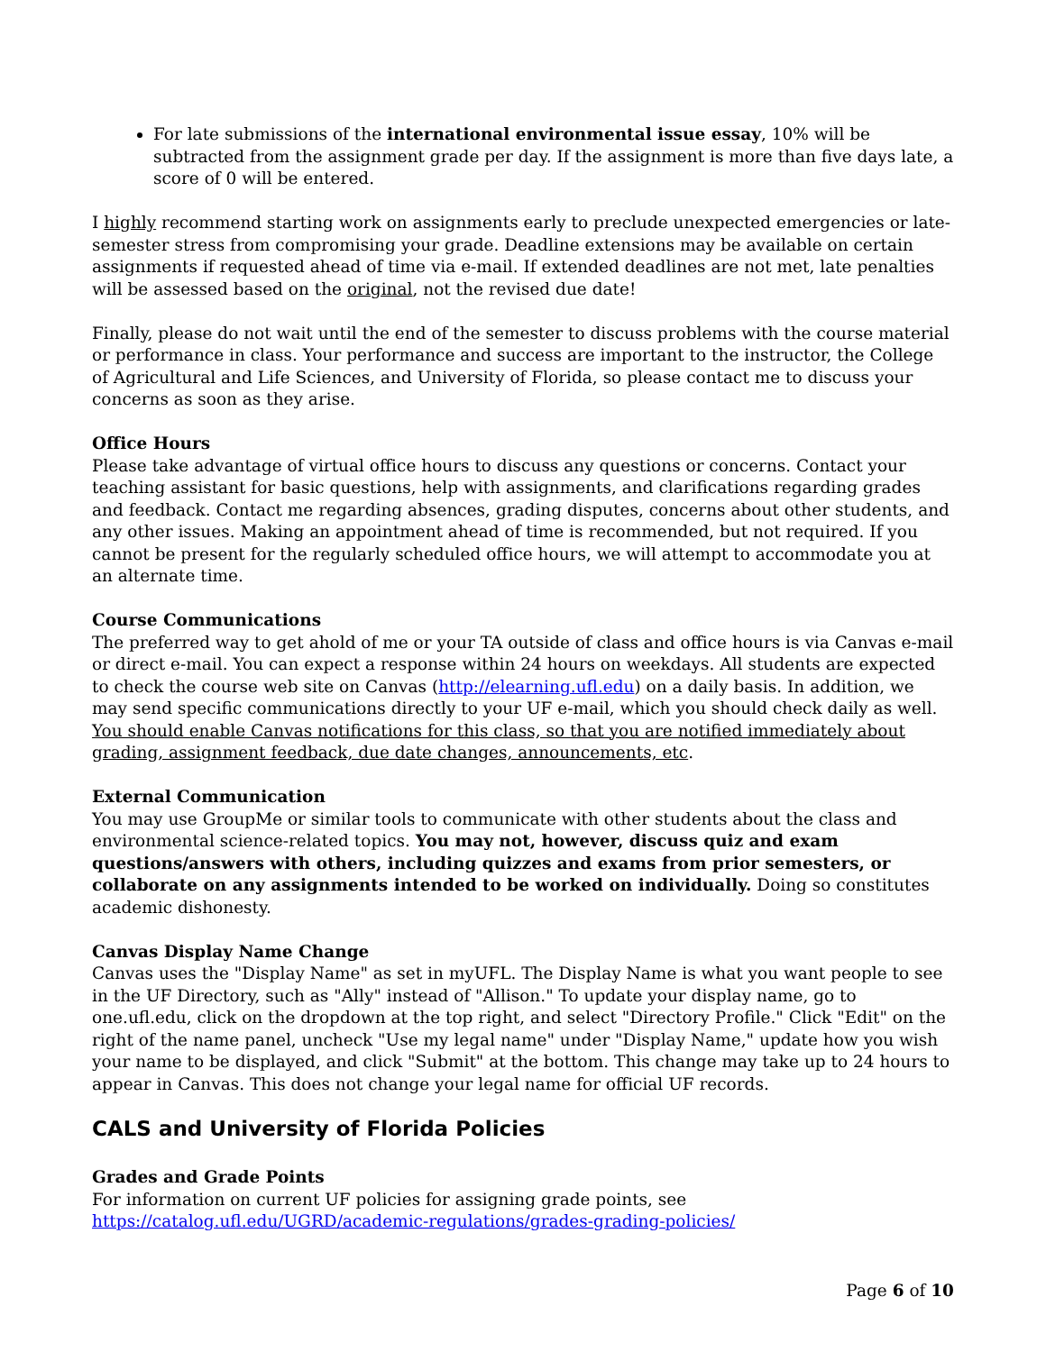For late submissions of the international environmental issue essay, 10% will be subtracted from the assignment grade per day. If the assignment is more than five days late, a score of 0 will be entered.
I highly recommend starting work on assignments early to preclude unexpected emergencies or late-semester stress from compromising your grade. Deadline extensions may be available on certain assignments if requested ahead of time via e-mail. If extended deadlines are not met, late penalties will be assessed based on the original, not the revised due date!
Finally, please do not wait until the end of the semester to discuss problems with the course material or performance in class. Your performance and success are important to the instructor, the College of Agricultural and Life Sciences, and University of Florida, so please contact me to discuss your concerns as soon as they arise.
Office Hours
Please take advantage of virtual office hours to discuss any questions or concerns. Contact your teaching assistant for basic questions, help with assignments, and clarifications regarding grades and feedback. Contact me regarding absences, grading disputes, concerns about other students, and any other issues. Making an appointment ahead of time is recommended, but not required. If you cannot be present for the regularly scheduled office hours, we will attempt to accommodate you at an alternate time.
Course Communications
The preferred way to get ahold of me or your TA outside of class and office hours is via Canvas e-mail or direct e-mail. You can expect a response within 24 hours on weekdays. All students are expected to check the course web site on Canvas (http://elearning.ufl.edu) on a daily basis. In addition, we may send specific communications directly to your UF e-mail, which you should check daily as well. You should enable Canvas notifications for this class, so that you are notified immediately about grading, assignment feedback, due date changes, announcements, etc.
External Communication
You may use GroupMe or similar tools to communicate with other students about the class and environmental science-related topics. You may not, however, discuss quiz and exam questions/answers with others, including quizzes and exams from prior semesters, or collaborate on any assignments intended to be worked on individually. Doing so constitutes academic dishonesty.
Canvas Display Name Change
Canvas uses the "Display Name" as set in myUFL. The Display Name is what you want people to see in the UF Directory, such as "Ally" instead of "Allison." To update your display name, go to one.ufl.edu, click on the dropdown at the top right, and select "Directory Profile." Click "Edit" on the right of the name panel, uncheck "Use my legal name" under "Display Name," update how you wish your name to be displayed, and click "Submit" at the bottom. This change may take up to 24 hours to appear in Canvas. This does not change your legal name for official UF records.
CALS and University of Florida Policies
Grades and Grade Points
For information on current UF policies for assigning grade points, see
https://catalog.ufl.edu/UGRD/academic-regulations/grades-grading-policies/
Page 6 of 10